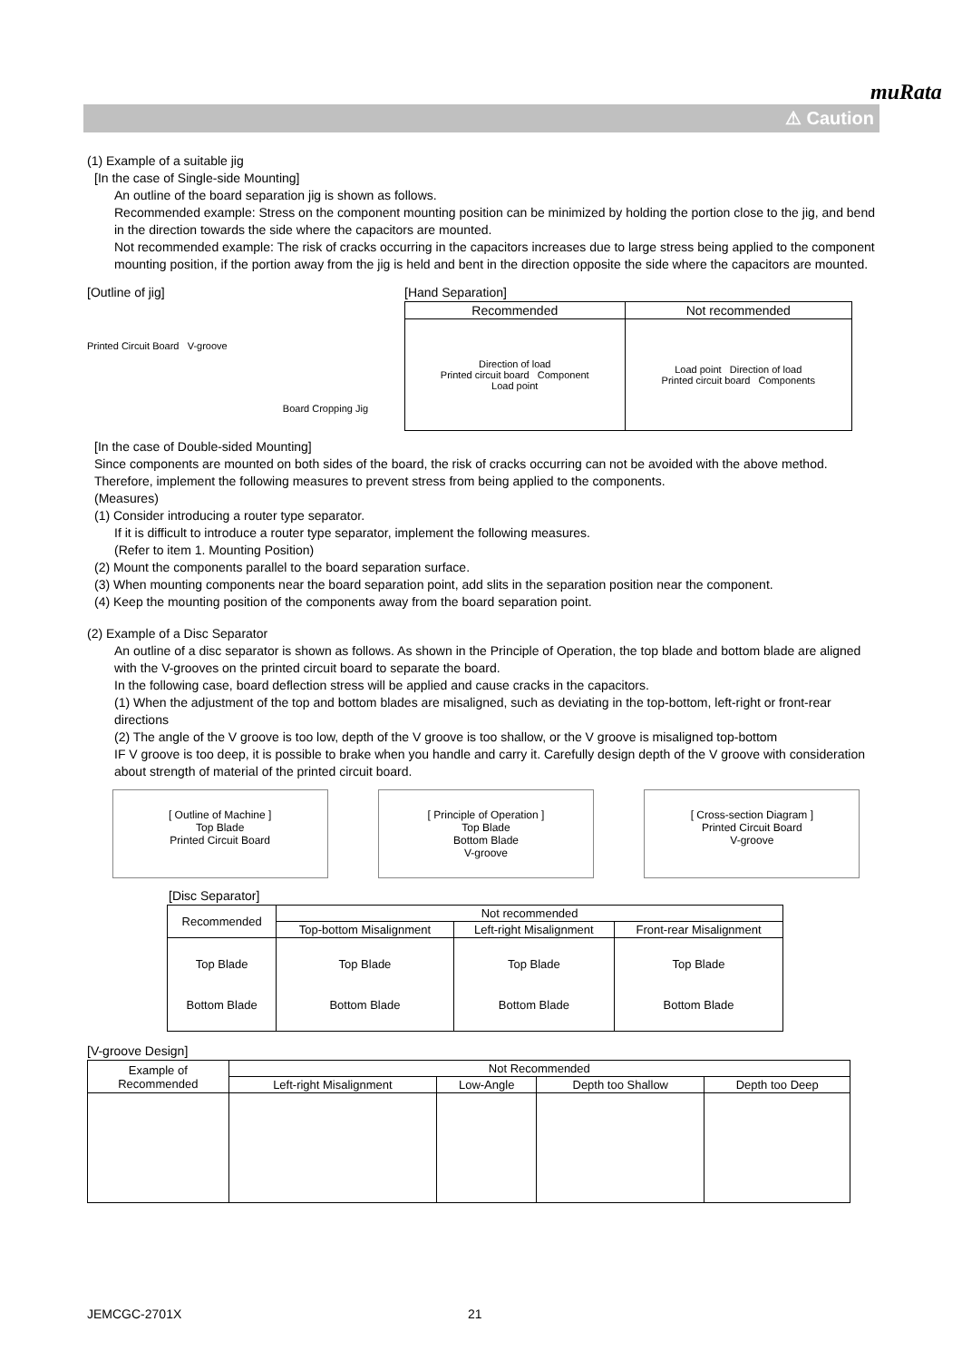muRata
⚠ Caution
(1) Example of a suitable jig
[In the case of Single-side Mounting]
An outline of the board separation jig is shown as follows.
Recommended example: Stress on the component mounting position can be minimized by holding the portion close to the jig, and bend in the direction towards the side where the capacitors are mounted.
Not recommended example: The risk of cracks occurring in the capacitors increases due to large stress being applied to the component mounting position, if the portion away from the jig is held and bent in the direction opposite the side where the capacitors are mounted.
[Outline of jig]
Printed Circuit Board V-groove
Board Cropping Jig
[Hand Separation]
| Recommended | Not recommended |
| --- | --- |
| Direction of load Printed circuit board Component Load point | Load point Direction of load Printed circuit board Components |
[In the case of Double-sided Mounting]
Since components are mounted on both sides of the board, the risk of cracks occurring can not be avoided with the above method. Therefore, implement the following measures to prevent stress from being applied to the components.
(Measures)
(1) Consider introducing a router type separator.
If it is difficult to introduce a router type separator, implement the following measures.
(Refer to item 1. Mounting Position)
(2) Mount the components parallel to the board separation surface.
(3) When mounting components near the board separation point, add slits in the separation position near the component.
(4) Keep the mounting position of the components away from the board separation point.
(2) Example of a Disc Separator
An outline of a disc separator is shown as follows. As shown in the Principle of Operation, the top blade and bottom blade are aligned with the V-grooves on the printed circuit board to separate the board.
In the following case, board deflection stress will be applied and cause cracks in the capacitors.
(1) When the adjustment of the top and bottom blades are misaligned, such as deviating in the top-bottom, left-right or front-rear directions
(2) The angle of the V groove is too low, depth of the V groove is too shallow, or the V groove is misaligned top-bottom
IF V groove is too deep, it is possible to brake when you handle and carry it. Carefully design depth of the V groove with consideration about strength of material of the printed circuit board.
[ Outline of Machine ]
Top Blade
Printed Circuit Board
[ Principle of Operation ]
Top Blade
Bottom Blade
V-groove
[ Cross-section Diagram ]
Printed Circuit Board
V-groove
[Disc Separator]
| Recommended | Not recommended | | |
| --- | --- | --- | --- |
| | Top-bottom Misalignment | Left-right Misalignment | Front-rear Misalignment |
| Top Blade Bottom Blade | Top Blade Bottom Blade | Top Blade Bottom Blade | Top Blade Bottom Blade |
[V-groove Design]
| Example of Recommended | Not Recommended | | | |
| --- | --- | --- | --- | --- |
| | Left-right Misalignment | Low-Angle | Depth too Shallow | Depth too Deep |
JEMCGC-2701X 21